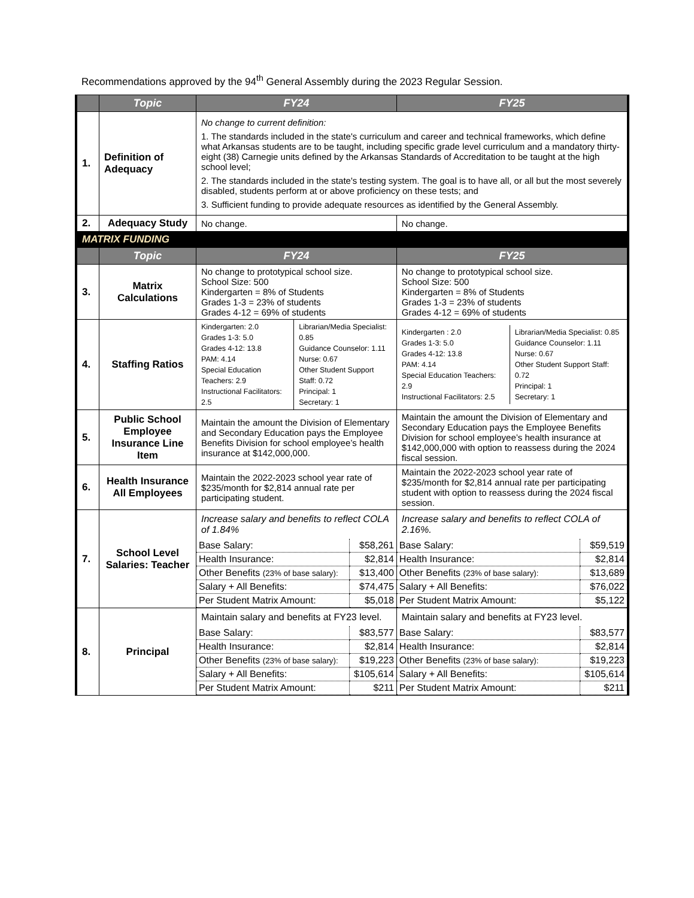Recommendations approved by the 94<sup>th</sup> General Assembly during the 2023 Regular Session.
| | Topic | FY24 | FY25 |
| --- | --- | --- | --- |
| 1. | Definition of Adequacy | No change to current definition: 1. The standards included in the state's curriculum and career and technical frameworks, which define what Arkansas students are to be taught, including specific grade level curriculum and a mandatory thirty-eight (38) Carnegie units defined by the Arkansas Standards of Accreditation to be taught at the high school level; 2. The standards included in the state's testing system. The goal is to have all, or all but the most severely disabled, students perform at or above proficiency on these tests; and 3. Sufficient funding to provide adequate resources as identified by the General Assembly. | |
| 2. | Adequacy Study | No change. | No change. |
| MATRIX FUNDING | | | |
| | Topic | FY24 | FY25 |
| 3. | Matrix Calculations | No change to prototypical school size. School Size: 500 Kindergarten = 8% of Students Grades 1-3 = 23% of students Grades 4-12 = 69% of students | No change to prototypical school size. School Size: 500 Kindergarten = 8% of Students Grades 1-3 = 23% of students Grades 4-12 = 69% of students |
| 4. | Staffing Ratios | / Kindergarten: 2.0 Grades 1-3: 5.0 Grades 4-12: 13.8 PAM: 4.14 Special Education Teachers: 2.9 Instructional Facilitators: 2.5 / Librarian/Media Specialist: 0.85 Guidance Counselor: 1.11 Nurse: 0.67 Other Student Support Staff: 0.72 Principal: 1 Secretary: 1 / | / Kindergarten : 2.0 Grades 1-3: 5.0 Grades 4-12: 13.8 PAM: 4.14 Special Education Teachers: 2.9 Instructional Facilitators: 2.5 / Librarian/Media Specialist: 0.85 Guidance Counselor: 1.11 Nurse: 0.67 Other Student Support Staff: 0.72 Principal: 1 Secretary: 1 / |
| 5. | Public School Employee Insurance Line Item | Maintain the amount the Division of Elementary and Secondary Education pays the Employee Benefits Division for school employee’s health insurance at $142,000,000. | Maintain the amount the Division of Elementary and Secondary Education pays the Employee Benefits Division for school employee’s health insurance at $142,000,000 with option to reassess during the 2024 fiscal session. |
| 6. | Health Insurance All Employees | Maintain the 2022-2023 school year rate of $235/month for $2,814 annual rate per participating student. | Maintain the 2022-2023 school year rate of $235/month for $2,814 annual rate per participating student with option to reassess during the 2024 fiscal session. |
| 7. | School Level Salaries: Teacher | Increase salary and benefits to reflect COLA of 1.84% / Base Salary: / $58,261 / / Health Insurance: / $2,814 / / Other Benefits (23% of base salary): / $13,400 / / Salary + All Benefits: / $74,475 / / Per Student Matrix Amount: / $5,018 / | Increase salary and benefits to reflect COLA of 2.16%. / Base Salary: / $59,519 / / Health Insurance: / $2,814 / / Other Benefits (23% of base salary): / $13,689 / / Salary + All Benefits: / $76,022 / / Per Student Matrix Amount: / $5,122 / |
| 8. | Principal | Maintain salary and benefits at FY23 level. / Base Salary: / $83,577 / / Health Insurance: / $2,814 / / Other Benefits (23% of base salary): / $19,223 / / Salary + All Benefits: / $105,614 / / Per Student Matrix Amount: / $211 / | Maintain salary and benefits at FY23 level. / Base Salary: / $83,577 / / Health Insurance: / $2,814 / / Other Benefits (23% of base salary): / $19,223 / / Salary + All Benefits: / $105,614 / / Per Student Matrix Amount: / $211 / |